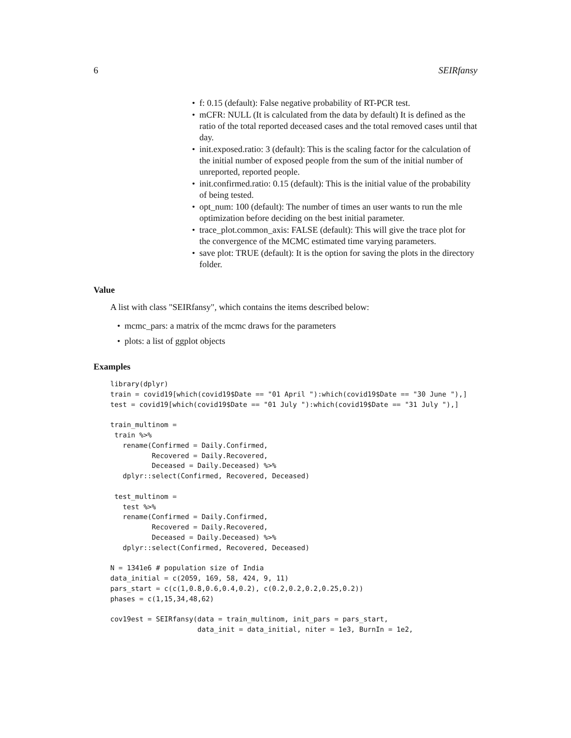6 SEIRfansy
• f: 0.15 (default): False negative probability of RT-PCR test.
• mCFR: NULL (It is calculated from the data by default) It is defined as the ratio of the total reported deceased cases and the total removed cases until that day.
• init.exposed.ratio: 3 (default): This is the scaling factor for the calculation of the initial number of exposed people from the sum of the initial number of unreported, reported people.
• init.confirmed.ratio: 0.15 (default): This is the initial value of the probability of being tested.
• opt_num: 100 (default): The number of times an user wants to run the mle optimization before deciding on the best initial parameter.
• trace_plot.common_axis: FALSE (default): This will give the trace plot for the convergence of the MCMC estimated time varying parameters.
• save plot: TRUE (default): It is the option for saving the plots in the directory folder.
Value
A list with class "SEIRfansy", which contains the items described below:
• mcmc_pars: a matrix of the mcmc draws for the parameters
• plots: a list of ggplot objects
Examples
library(dplyr)
train = covid19[which(covid19$Date == "01 April "):which(covid19$Date == "30 June "),]
test = covid19[which(covid19$Date == "01 July "):which(covid19$Date == "31 July "),]

train_multinom =
 train %>%
   rename(Confirmed = Daily.Confirmed,
          Recovered = Daily.Recovered,
          Deceased = Daily.Deceased) %>%
   dplyr::select(Confirmed, Recovered, Deceased)

 test_multinom =
   test %>%
   rename(Confirmed = Daily.Confirmed,
          Recovered = Daily.Recovered,
          Deceased = Daily.Deceased) %>%
   dplyr::select(Confirmed, Recovered, Deceased)

N = 1341e6 # population size of India
data_initial = c(2059, 169, 58, 424, 9, 11)
pars_start = c(c(1,0.8,0.6,0.4,0.2), c(0.2,0.2,0.2,0.25,0.2))
phases = c(1,15,34,48,62)

cov19est = SEIRfansy(data = train_multinom, init_pars = pars_start,
                     data_init = data_initial, niter = 1e3, BurnIn = 1e2,